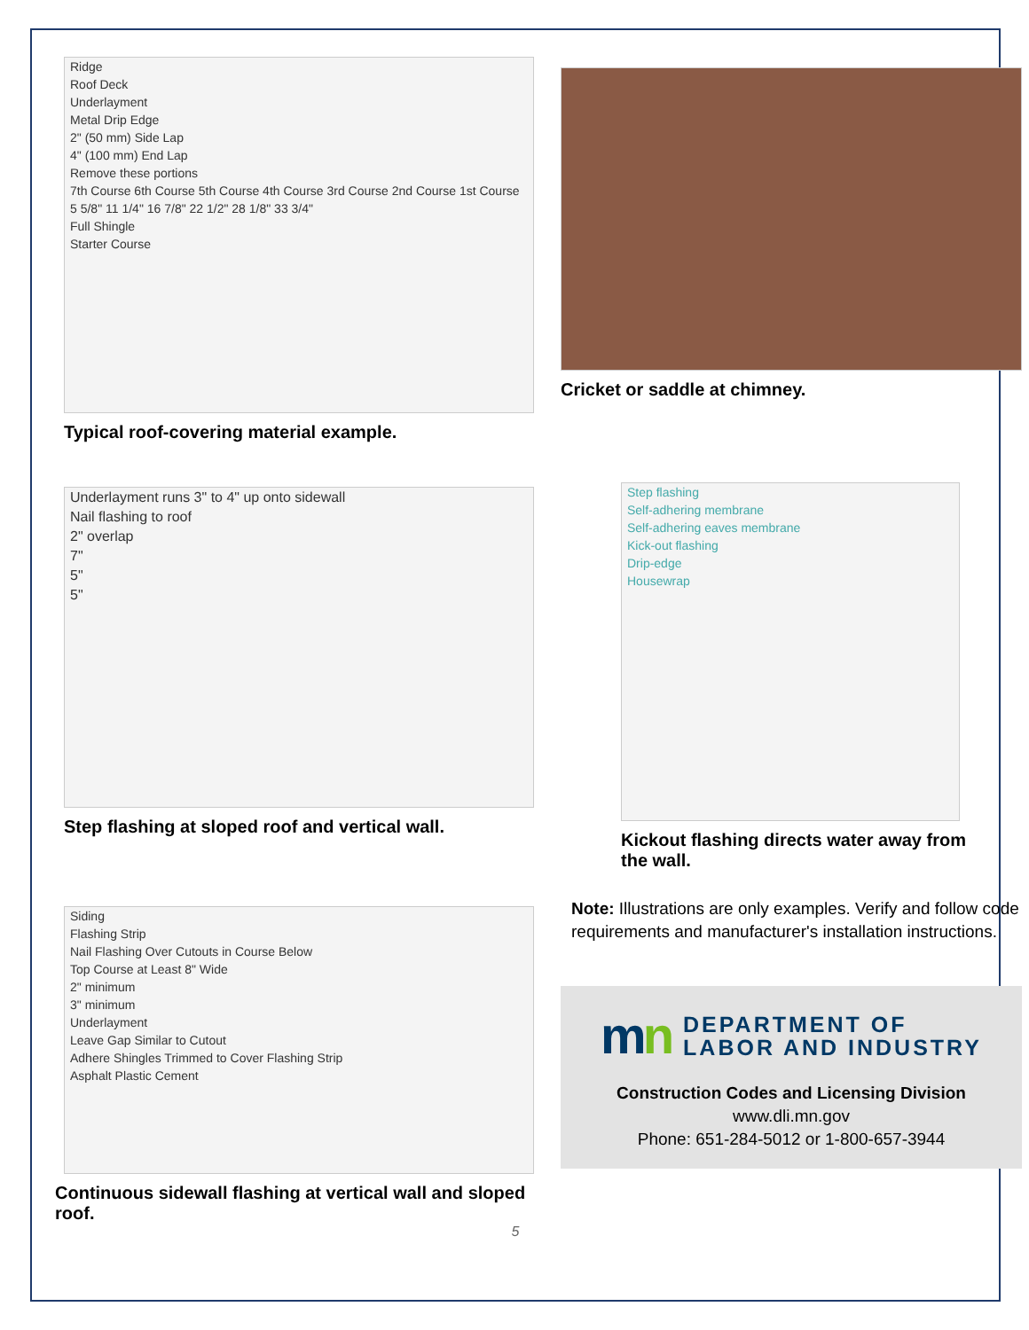Ridge
Roof Deck
Underlayment
Metal Drip Edge
2" (50 mm) Side Lap
4" (100 mm) End Lap
Remove these portions
7th Course 6th Course 5th Course 4th Course 3rd Course 2nd Course 1st Course
5 5/8" 11 1/4" 16 7/8" 22 1/2" 28 1/8" 33 3/4"
Full Shingle
Starter Course
Typical roof-covering material example.
Cricket or saddle at chimney.
Underlayment runs 3" to 4" up onto sidewall
Nail flashing to roof
2" overlap
7"
5"
5"
Step flashing at sloped roof and vertical wall.
Step flashing
Self-adhering membrane
Self-adhering eaves membrane
Kick-out flashing
Drip-edge
Housewrap
Kickout flashing directs water away from the wall.
Siding
Flashing Strip
Nail Flashing Over Cutouts in Course Below
Top Course at Least 8" Wide
2" minimum
3" minimum
Underlayment
Leave Gap Similar to Cutout
Adhere Shingles Trimmed to Cover Flashing Strip
Asphalt Plastic Cement
Continuous sidewall flashing at vertical wall and sloped roof.
Note: Illustrations are only examples. Verify and follow code requirements and manufacturer's installation instructions.
mn
DEPARTMENT OF
LABOR AND INDUSTRY
Construction Codes and Licensing Division
www.dli.mn.gov
Phone: 651-284-5012 or 1-800-657-3944
5